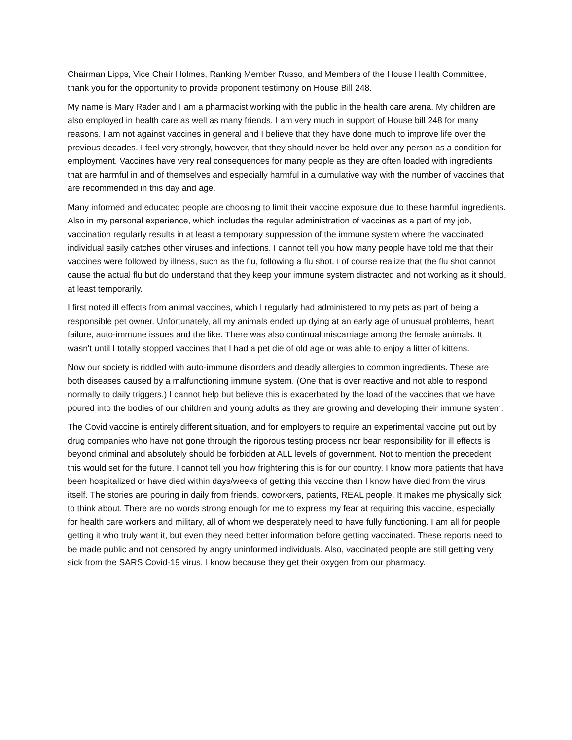Chairman Lipps, Vice Chair Holmes, Ranking Member Russo, and Members of the House Health Committee, thank you for the opportunity to provide proponent testimony on House Bill 248.
My name is Mary Rader and I am a pharmacist working with the public in the health care arena. My children are also employed in health care as well as many friends. I am very much in support of House bill 248 for many reasons. I am not against vaccines in general and I believe that they have done much to improve life over the previous decades. I feel very strongly, however, that they should never be held over any person as a condition for employment. Vaccines have very real consequences for many people as they are often loaded with ingredients that are harmful in and of themselves and especially harmful in a cumulative way with the number of vaccines that are recommended in this day and age.
Many informed and educated people are choosing to limit their vaccine exposure due to these harmful ingredients. Also in my personal experience, which includes the regular administration of vaccines as a part of my job, vaccination regularly results in at least a temporary suppression of the immune system where the vaccinated individual easily catches other viruses and infections. I cannot tell you how many people have told me that their vaccines were followed by illness, such as the flu, following a flu shot. I of course realize that the flu shot cannot cause the actual flu but do understand that they keep your immune system distracted and not working as it should, at least temporarily.
I first noted ill effects from animal vaccines, which I regularly had administered to my pets as part of being a responsible pet owner. Unfortunately, all my animals ended up dying at an early age of unusual problems, heart failure, auto-immune issues and the like. There was also continual miscarriage among the female animals. It wasn't until I totally stopped vaccines that I had a pet die of old age or was able to enjoy a litter of kittens.
Now our society is riddled with auto-immune disorders and deadly allergies to common ingredients. These are both diseases caused by a malfunctioning immune system. (One that is over reactive and not able to respond normally to daily triggers.) I cannot help but believe this is exacerbated by the load of the vaccines that we have poured into the bodies of our children and young adults as they are growing and developing their immune system.
The Covid vaccine is entirely different situation, and for employers to require an experimental vaccine put out by drug companies who have not gone through the rigorous testing process nor bear responsibility for ill effects is beyond criminal and absolutely should be forbidden at ALL levels of government. Not to mention the precedent this would set for the future. I cannot tell you how frightening this is for our country. I know more patients that have been hospitalized or have died within days/weeks of getting this vaccine than I know have died from the virus itself. The stories are pouring in daily from friends, coworkers, patients, REAL people. It makes me physically sick to think about. There are no words strong enough for me to express my fear at requiring this vaccine, especially for health care workers and military, all of whom we desperately need to have fully functioning. I am all for people getting it who truly want it, but even they need better information before getting vaccinated. These reports need to be made public and not censored by angry uninformed individuals. Also, vaccinated people are still getting very sick from the SARS Covid-19 virus. I know because they get their oxygen from our pharmacy.